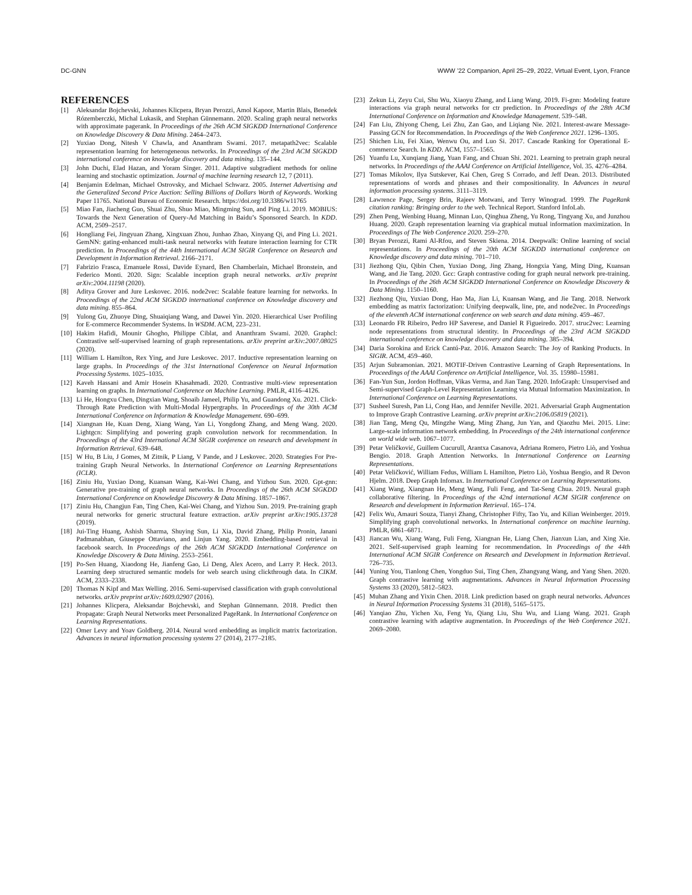DC-GNN WWW ’22 Companion, April 25–29, 2022, Virtual Event, Lyon, France
REFERENCES
[1] Aleksandar Bojchevski, Johannes Klicpera, Bryan Perozzi, Amol Kapoor, Martin Blais, Benedek Rózemberczki, Michal Lukasik, and Stephan Günnemann. 2020. Scaling graph neural networks with approximate pagerank. In Proceedings of the 26th ACM SIGKDD International Conference on Knowledge Discovery & Data Mining. 2464–2473.
[2] Yuxiao Dong, Nitesh V Chawla, and Ananthram Swami. 2017. metapath2vec: Scalable representation learning for heterogeneous networks. In Proceedings of the 23rd ACM SIGKDD international conference on knowledge discovery and data mining. 135–144.
[3] John Duchi, Elad Hazan, and Yoram Singer. 2011. Adaptive subgradient methods for online learning and stochastic optimization. Journal of machine learning research 12, 7 (2011).
[4] Benjamin Edelman, Michael Ostrovsky, and Michael Schwarz. 2005. Internet Advertising and the Generalized Second Price Auction: Selling Billions of Dollars Worth of Keywords. Working Paper 11765. National Bureau of Economic Research. https://doi.org/10.3386/w11765
[5] Miao Fan, Jiacheng Guo, Shuai Zhu, Shuo Miao, Mingming Sun, and Ping Li. 2019. MOBIUS: Towards the Next Generation of Query-Ad Matching in Baidu’s Sponsored Search. In KDD. ACM, 2509–2517.
[6] Hongliang Fei, Jingyuan Zhang, Xingxuan Zhou, Junhao Zhao, Xinyang Qi, and Ping Li. 2021. GemNN: gating-enhanced multi-task neural networks with feature interaction learning for CTR prediction. In Proceedings of the 44th International ACM SIGIR Conference on Research and Development in Information Retrieval. 2166–2171.
[7] Fabrizio Frasca, Emanuele Rossi, Davide Eynard, Ben Chamberlain, Michael Bronstein, and Federico Monti. 2020. Sign: Scalable inception graph neural networks. arXiv preprint arXiv:2004.11198 (2020).
[8] Aditya Grover and Jure Leskovec. 2016. node2vec: Scalable feature learning for networks. In Proceedings of the 22nd ACM SIGKDD international conference on Knowledge discovery and data mining. 855–864.
[9] Yulong Gu, Zhuoye Ding, Shuaiqiang Wang, and Dawei Yin. 2020. Hierarchical User Profiling for E-commerce Recommender Systems. In WSDM. ACM, 223–231.
[10] Hakim Hafidi, Mounir Ghogho, Philippe Ciblat, and Ananthram Swami. 2020. Graphcl: Contrastive self-supervised learning of graph representations. arXiv preprint arXiv:2007.08025 (2020).
[11] William L Hamilton, Rex Ying, and Jure Leskovec. 2017. Inductive representation learning on large graphs. In Proceedings of the 31st International Conference on Neural Information Processing Systems. 1025–1035.
[12] Kaveh Hassani and Amir Hosein Khasahmadi. 2020. Contrastive multi-view representation learning on graphs. In International Conference on Machine Learning. PMLR, 4116–4126.
[13] Li He, Hongxu Chen, Dingxian Wang, Shoaib Jameel, Philip Yu, and Guandong Xu. 2021. Click-Through Rate Prediction with Multi-Modal Hypergraphs. In Proceedings of the 30th ACM International Conference on Information & Knowledge Management. 690–699.
[14] Xiangnan He, Kuan Deng, Xiang Wang, Yan Li, Yongdong Zhang, and Meng Wang. 2020. Lightgcn: Simplifying and powering graph convolution network for recommendation. In Proceedings of the 43rd International ACM SIGIR conference on research and development in Information Retrieval. 639–648.
[15] W Hu, B Liu, J Gomes, M Zitnik, P Liang, V Pande, and J Leskovec. 2020. Strategies For Pre-training Graph Neural Networks. In International Conference on Learning Representations (ICLR).
[16] Ziniu Hu, Yuxiao Dong, Kuansan Wang, Kai-Wei Chang, and Yizhou Sun. 2020. Gpt-gnn: Generative pre-training of graph neural networks. In Proceedings of the 26th ACM SIGKDD International Conference on Knowledge Discovery & Data Mining. 1857–1867.
[17] Ziniu Hu, Changjun Fan, Ting Chen, Kai-Wei Chang, and Yizhou Sun. 2019. Pre-training graph neural networks for generic structural feature extraction. arXiv preprint arXiv:1905.13728 (2019).
[18] Jui-Ting Huang, Ashish Sharma, Shuying Sun, Li Xia, David Zhang, Philip Pronin, Janani Padmanabhan, Giuseppe Ottaviano, and Linjun Yang. 2020. Embedding-based retrieval in facebook search. In Proceedings of the 26th ACM SIGKDD International Conference on Knowledge Discovery & Data Mining. 2553–2561.
[19] Po-Sen Huang, Xiaodong He, Jianfeng Gao, Li Deng, Alex Acero, and Larry P. Heck. 2013. Learning deep structured semantic models for web search using clickthrough data. In CIKM. ACM, 2333–2338.
[20] Thomas N Kipf and Max Welling. 2016. Semi-supervised classification with graph convolutional networks. arXiv preprint arXiv:1609.02907 (2016).
[21] Johannes Klicpera, Aleksandar Bojchevski, and Stephan Günnemann. 2018. Predict then Propagate: Graph Neural Networks meet Personalized PageRank. In International Conference on Learning Representations.
[22] Omer Levy and Yoav Goldberg. 2014. Neural word embedding as implicit matrix factorization. Advances in neural information processing systems 27 (2014), 2177–2185.
[23] Zekun Li, Zeyu Cui, Shu Wu, Xiaoyu Zhang, and Liang Wang. 2019. Fi-gnn: Modeling feature interactions via graph neural networks for ctr prediction. In Proceedings of the 28th ACM International Conference on Information and Knowledge Management. 539–548.
[24] Fan Liu, Zhiyong Cheng, Lei Zhu, Zan Gao, and Liqiang Nie. 2021. Interest-aware Message-Passing GCN for Recommendation. In Proceedings of the Web Conference 2021. 1296–1305.
[25] Shichen Liu, Fei Xiao, Wenwu Ou, and Luo Si. 2017. Cascade Ranking for Operational E-commerce Search. In KDD. ACM, 1557–1565.
[26] Yuanfu Lu, Xunqiang Jiang, Yuan Fang, and Chuan Shi. 2021. Learning to pretrain graph neural networks. In Proceedings of the AAAI Conference on Artificial Intelligence, Vol. 35. 4276–4284.
[27] Tomas Mikolov, Ilya Sutskever, Kai Chen, Greg S Corrado, and Jeff Dean. 2013. Distributed representations of words and phrases and their compositionality. In Advances in neural information processing systems. 3111–3119.
[28] Lawrence Page, Sergey Brin, Rajeev Motwani, and Terry Winograd. 1999. The PageRank citation ranking: Bringing order to the web. Technical Report. Stanford InfoLab.
[29] Zhen Peng, Wenbing Huang, Minnan Luo, Qinghua Zheng, Yu Rong, Tingyang Xu, and Junzhou Huang. 2020. Graph representation learning via graphical mutual information maximization. In Proceedings of The Web Conference 2020. 259–270.
[30] Bryan Perozzi, Rami Al-Rfou, and Steven Skiena. 2014. Deepwalk: Online learning of social representations. In Proceedings of the 20th ACM SIGKDD international conference on Knowledge discovery and data mining. 701–710.
[31] Jiezhong Qiu, Qibin Chen, Yuxiao Dong, Jing Zhang, Hongxia Yang, Ming Ding, Kuansan Wang, and Jie Tang. 2020. Gcc: Graph contrastive coding for graph neural network pre-training. In Proceedings of the 26th ACM SIGKDD International Conference on Knowledge Discovery & Data Mining. 1150–1160.
[32] Jiezhong Qiu, Yuxiao Dong, Hao Ma, Jian Li, Kuansan Wang, and Jie Tang. 2018. Network embedding as matrix factorization: Unifying deepwalk, line, pte, and node2vec. In Proceedings of the eleventh ACM international conference on web search and data mining. 459–467.
[33] Leonardo FR Ribeiro, Pedro HP Saverese, and Daniel R Figueiredo. 2017. struc2vec: Learning node representations from structural identity. In Proceedings of the 23rd ACM SIGKDD international conference on knowledge discovery and data mining. 385–394.
[34] Daria Sorokina and Erick Cantú-Paz. 2016. Amazon Search: The Joy of Ranking Products. In SIGIR. ACM, 459–460.
[35] Arjun Subramonian. 2021. MOTIF-Driven Contrastive Learning of Graph Representations. In Proceedings of the AAAI Conference on Artificial Intelligence, Vol. 35. 15980–15981.
[36] Fan-Yun Sun, Jordon Hoffman, Vikas Verma, and Jian Tang. 2020. InfoGraph: Unsupervised and Semi-supervised Graph-Level Representation Learning via Mutual Information Maximization. In International Conference on Learning Representations.
[37] Susheel Suresh, Pan Li, Cong Hao, and Jennifer Neville. 2021. Adversarial Graph Augmentation to Improve Graph Contrastive Learning. arXiv preprint arXiv:2106.05819 (2021).
[38] Jian Tang, Meng Qu, Mingzhe Wang, Ming Zhang, Jun Yan, and Qiaozhu Mei. 2015. Line: Large-scale information network embedding. In Proceedings of the 24th international conference on world wide web. 1067–1077.
[39] Petar Veličković, Guillem Cucurull, Arantxa Casanova, Adriana Romero, Pietro Liò, and Yoshua Bengio. 2018. Graph Attention Networks. In International Conference on Learning Representations.
[40] Petar Veličković, William Fedus, William L Hamilton, Pietro Liò, Yoshua Bengio, and R Devon Hjelm. 2018. Deep Graph Infomax. In International Conference on Learning Representations.
[41] Xiang Wang, Xiangnan He, Meng Wang, Fuli Feng, and Tat-Seng Chua. 2019. Neural graph collaborative filtering. In Proceedings of the 42nd international ACM SIGIR conference on Research and development in Information Retrieval. 165–174.
[42] Felix Wu, Amauri Souza, Tianyi Zhang, Christopher Fifty, Tao Yu, and Kilian Weinberger. 2019. Simplifying graph convolutional networks. In International conference on machine learning. PMLR, 6861–6871.
[43] Jiancan Wu, Xiang Wang, Fuli Feng, Xiangnan He, Liang Chen, Jianxun Lian, and Xing Xie. 2021. Self-supervised graph learning for recommendation. In Proceedings of the 44th International ACM SIGIR Conference on Research and Development in Information Retrieval. 726–735.
[44] Yuning You, Tianlong Chen, Yongduo Sui, Ting Chen, Zhangyang Wang, and Yang Shen. 2020. Graph contrastive learning with augmentations. Advances in Neural Information Processing Systems 33 (2020), 5812–5823.
[45] Muhan Zhang and Yixin Chen. 2018. Link prediction based on graph neural networks. Advances in Neural Information Processing Systems 31 (2018), 5165–5175.
[46] Yanqiao Zhu, Yichen Xu, Feng Yu, Qiang Liu, Shu Wu, and Liang Wang. 2021. Graph contrastive learning with adaptive augmentation. In Proceedings of the Web Conference 2021. 2069–2080.